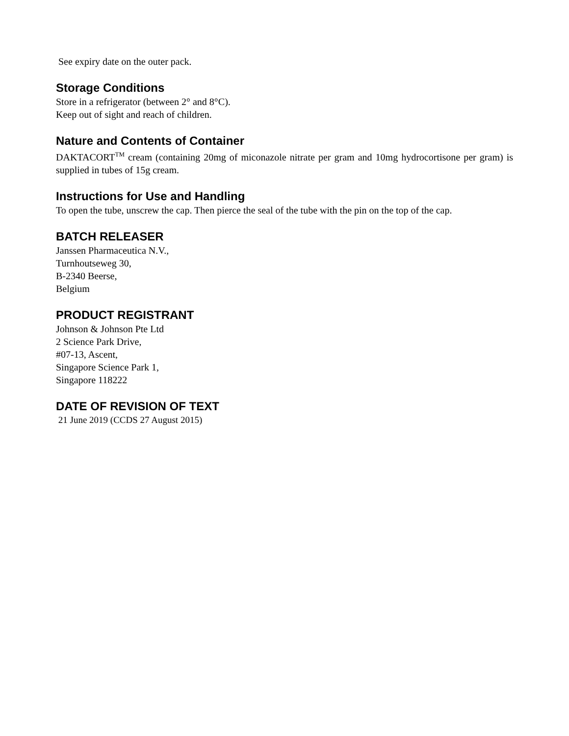See expiry date on the outer pack.
Storage Conditions
Store in a refrigerator (between 2° and 8°C).
Keep out of sight and reach of children.
Nature and Contents of Container
DAKTACORT<sup>TM</sup> cream (containing 20mg of miconazole nitrate per gram and 10mg hydrocortisone per gram) is supplied in tubes of 15g cream.
Instructions for Use and Handling
To open the tube, unscrew the cap. Then pierce the seal of the tube with the pin on the top of the cap.
BATCH RELEASER
Janssen Pharmaceutica N.V.,
Turnhoutseweg 30,
B-2340 Beerse,
Belgium
PRODUCT REGISTRANT
Johnson & Johnson Pte Ltd
2 Science Park Drive,
#07-13, Ascent,
Singapore Science Park 1,
Singapore 118222
DATE OF REVISION OF TEXT
21 June 2019 (CCDS 27 August 2015)